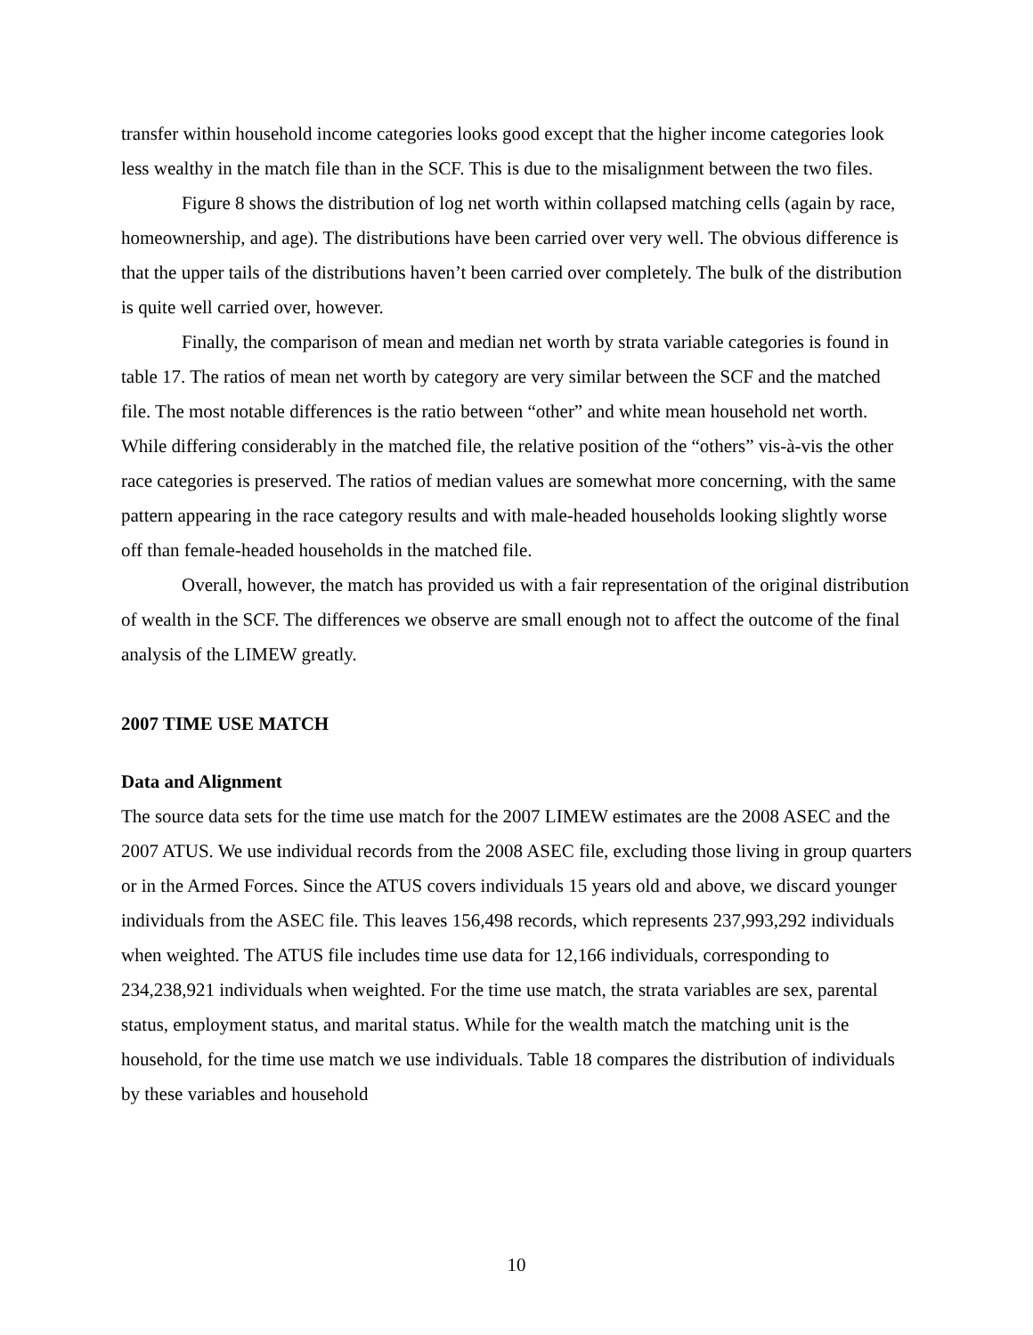transfer within household income categories looks good except that the higher income categories look less wealthy in the match file than in the SCF. This is due to the misalignment between the two files.
Figure 8 shows the distribution of log net worth within collapsed matching cells (again by race, homeownership, and age). The distributions have been carried over very well. The obvious difference is that the upper tails of the distributions haven’t been carried over completely. The bulk of the distribution is quite well carried over, however.
Finally, the comparison of mean and median net worth by strata variable categories is found in table 17. The ratios of mean net worth by category are very similar between the SCF and the matched file. The most notable differences is the ratio between “other” and white mean household net worth. While differing considerably in the matched file, the relative position of the “others” vis-à-vis the other race categories is preserved. The ratios of median values are somewhat more concerning, with the same pattern appearing in the race category results and with male-headed households looking slightly worse off than female-headed households in the matched file.
Overall, however, the match has provided us with a fair representation of the original distribution of wealth in the SCF. The differences we observe are small enough not to affect the outcome of the final analysis of the LIMEW greatly.
2007 TIME USE MATCH
Data and Alignment
The source data sets for the time use match for the 2007 LIMEW estimates are the 2008 ASEC and the 2007 ATUS. We use individual records from the 2008 ASEC file, excluding those living in group quarters or in the Armed Forces. Since the ATUS covers individuals 15 years old and above, we discard younger individuals from the ASEC file. This leaves 156,498 records, which represents 237,993,292 individuals when weighted. The ATUS file includes time use data for 12,166 individuals, corresponding to 234,238,921 individuals when weighted. For the time use match, the strata variables are sex, parental status, employment status, and marital status. While for the wealth match the matching unit is the household, for the time use match we use individuals. Table 18 compares the distribution of individuals by these variables and household
10